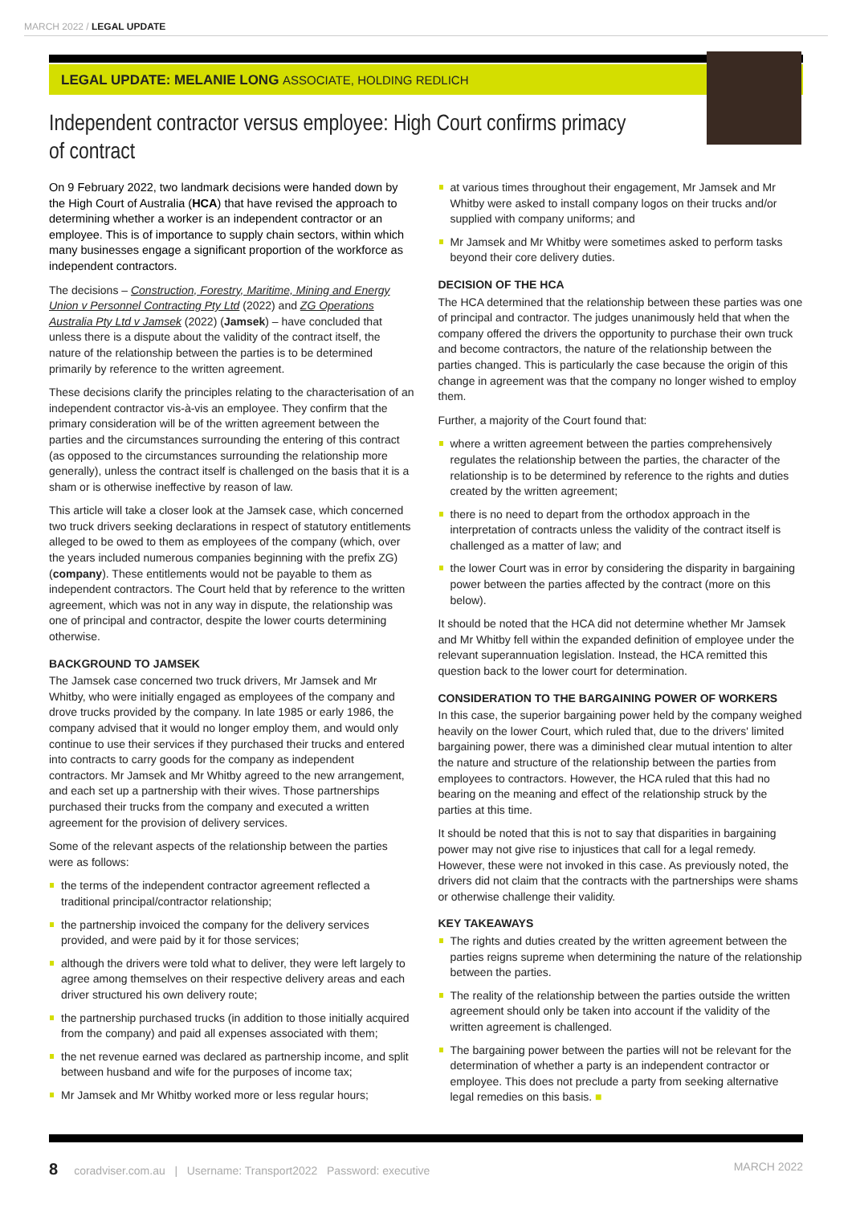MARCH 2022 / LEGAL UPDATE
LEGAL UPDATE: MELANIE LONG ASSOCIATE, HOLDING REDLICH
Independent contractor versus employee: High Court confirms primacy of contract
On 9 February 2022, two landmark decisions were handed down by the High Court of Australia (HCA) that have revised the approach to determining whether a worker is an independent contractor or an employee. This is of importance to supply chain sectors, within which many businesses engage a significant proportion of the workforce as independent contractors.
The decisions – Construction, Forestry, Maritime, Mining and Energy Union v Personnel Contracting Pty Ltd (2022) and ZG Operations Australia Pty Ltd v Jamsek (2022) (Jamsek) – have concluded that unless there is a dispute about the validity of the contract itself, the nature of the relationship between the parties is to be determined primarily by reference to the written agreement.
These decisions clarify the principles relating to the characterisation of an independent contractor vis-à-vis an employee. They confirm that the primary consideration will be of the written agreement between the parties and the circumstances surrounding the entering of this contract (as opposed to the circumstances surrounding the relationship more generally), unless the contract itself is challenged on the basis that it is a sham or is otherwise ineffective by reason of law.
This article will take a closer look at the Jamsek case, which concerned two truck drivers seeking declarations in respect of statutory entitlements alleged to be owed to them as employees of the company (which, over the years included numerous companies beginning with the prefix ZG) (company). These entitlements would not be payable to them as independent contractors. The Court held that by reference to the written agreement, which was not in any way in dispute, the relationship was one of principal and contractor, despite the lower courts determining otherwise.
BACKGROUND TO JAMSEK
The Jamsek case concerned two truck drivers, Mr Jamsek and Mr Whitby, who were initially engaged as employees of the company and drove trucks provided by the company. In late 1985 or early 1986, the company advised that it would no longer employ them, and would only continue to use their services if they purchased their trucks and entered into contracts to carry goods for the company as independent contractors. Mr Jamsek and Mr Whitby agreed to the new arrangement, and each set up a partnership with their wives. Those partnerships purchased their trucks from the company and executed a written agreement for the provision of delivery services.
Some of the relevant aspects of the relationship between the parties were as follows:
the terms of the independent contractor agreement reflected a traditional principal/contractor relationship;
the partnership invoiced the company for the delivery services provided, and were paid by it for those services;
although the drivers were told what to deliver, they were left largely to agree among themselves on their respective delivery areas and each driver structured his own delivery route;
the partnership purchased trucks (in addition to those initially acquired from the company) and paid all expenses associated with them;
the net revenue earned was declared as partnership income, and split between husband and wife for the purposes of income tax;
Mr Jamsek and Mr Whitby worked more or less regular hours;
at various times throughout their engagement, Mr Jamsek and Mr Whitby were asked to install company logos on their trucks and/or supplied with company uniforms; and
Mr Jamsek and Mr Whitby were sometimes asked to perform tasks beyond their core delivery duties.
DECISION OF THE HCA
The HCA determined that the relationship between these parties was one of principal and contractor. The judges unanimously held that when the company offered the drivers the opportunity to purchase their own truck and become contractors, the nature of the relationship between the parties changed. This is particularly the case because the origin of this change in agreement was that the company no longer wished to employ them.
Further, a majority of the Court found that:
where a written agreement between the parties comprehensively regulates the relationship between the parties, the character of the relationship is to be determined by reference to the rights and duties created by the written agreement;
there is no need to depart from the orthodox approach in the interpretation of contracts unless the validity of the contract itself is challenged as a matter of law; and
the lower Court was in error by considering the disparity in bargaining power between the parties affected by the contract (more on this below).
It should be noted that the HCA did not determine whether Mr Jamsek and Mr Whitby fell within the expanded definition of employee under the relevant superannuation legislation. Instead, the HCA remitted this question back to the lower court for determination.
CONSIDERATION TO THE BARGAINING POWER OF WORKERS
In this case, the superior bargaining power held by the company weighed heavily on the lower Court, which ruled that, due to the drivers' limited bargaining power, there was a diminished clear mutual intention to alter the nature and structure of the relationship between the parties from employees to contractors. However, the HCA ruled that this had no bearing on the meaning and effect of the relationship struck by the parties at this time.
It should be noted that this is not to say that disparities in bargaining power may not give rise to injustices that call for a legal remedy. However, these were not invoked in this case. As previously noted, the drivers did not claim that the contracts with the partnerships were shams or otherwise challenge their validity.
KEY TAKEAWAYS
The rights and duties created by the written agreement between the parties reigns supreme when determining the nature of the relationship between the parties.
The reality of the relationship between the parties outside the written agreement should only be taken into account if the validity of the written agreement is challenged.
The bargaining power between the parties will not be relevant for the determination of whether a party is an independent contractor or employee. This does not preclude a party from seeking alternative legal remedies on this basis. ■
8 coradviser.com.au | Username: Transport2022 Password: executive MARCH 2022